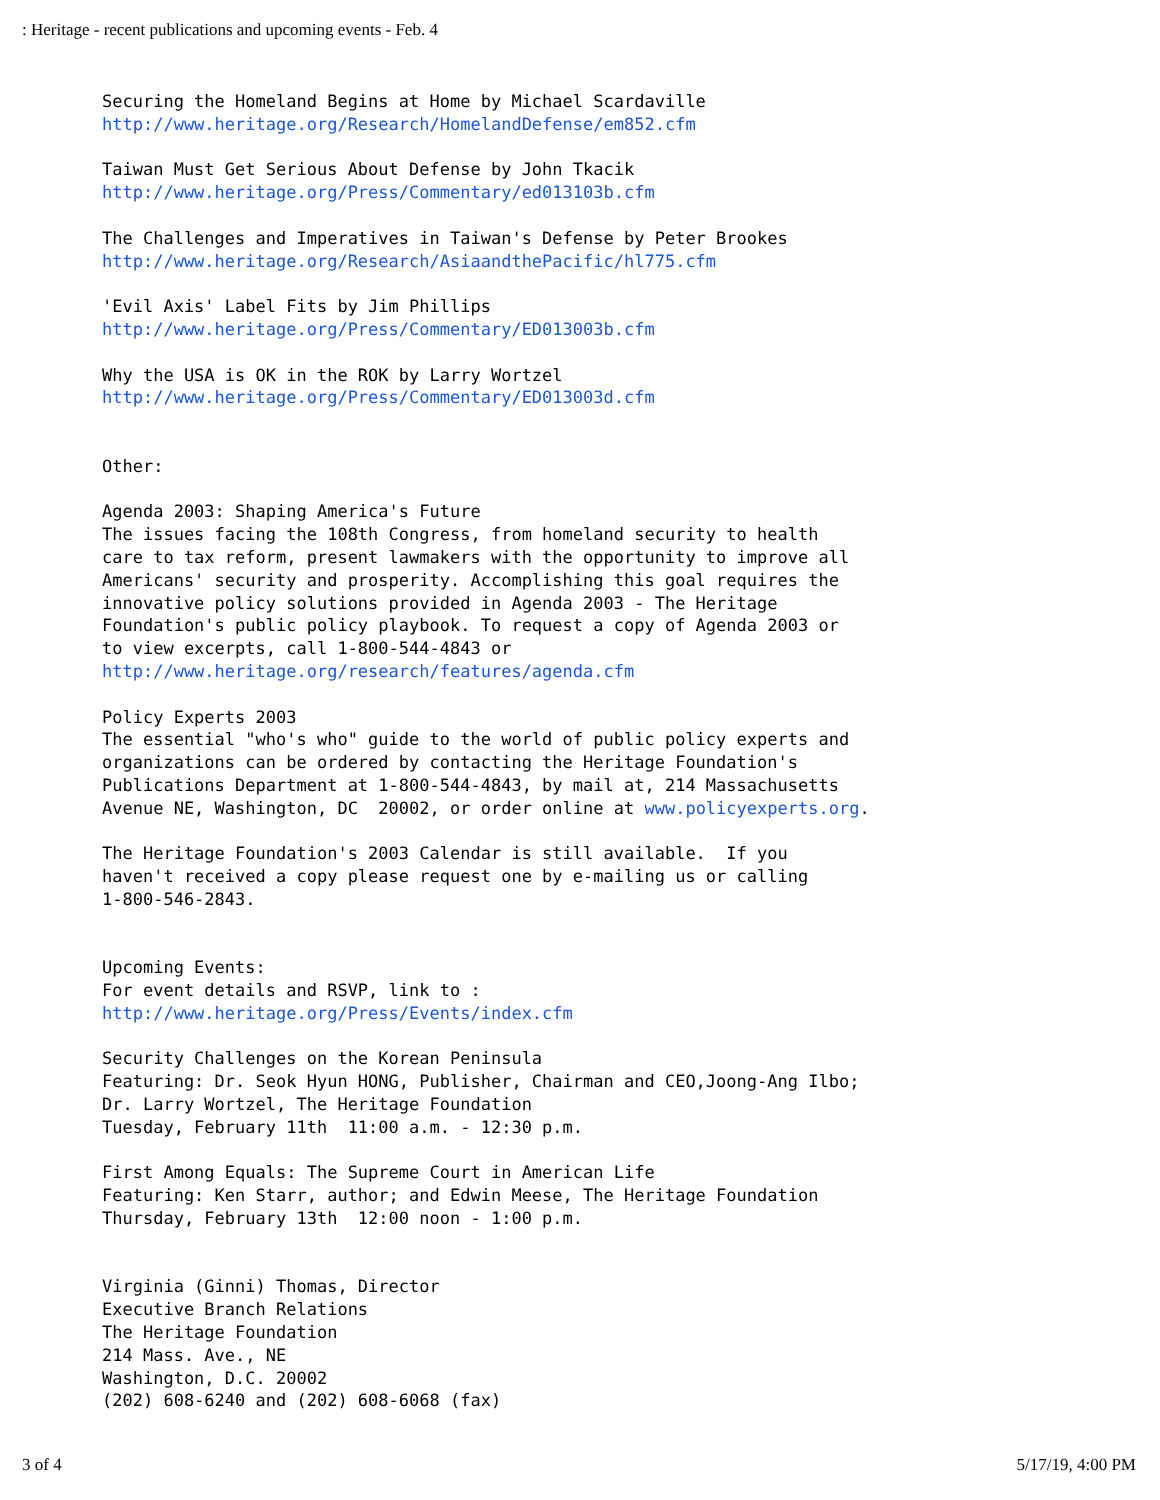: Heritage - recent publications and upcoming events - Feb. 4
Securing the Homeland Begins at Home by Michael Scardaville
http://www.heritage.org/Research/HomelandDefense/em852.cfm

Taiwan Must Get Serious About Defense by John Tkacik
http://www.heritage.org/Press/Commentary/ed013103b.cfm

The Challenges and Imperatives in Taiwan's Defense by Peter Brookes
http://www.heritage.org/Research/AsiaandthePacific/hl775.cfm

'Evil Axis' Label Fits by Jim Phillips
http://www.heritage.org/Press/Commentary/ED013003b.cfm

Why the USA is OK in the ROK by Larry Wortzel
http://www.heritage.org/Press/Commentary/ED013003d.cfm


Other:

Agenda 2003: Shaping America's Future
The issues facing the 108th Congress, from homeland security to health
care to tax reform, present lawmakers with the opportunity to improve all
Americans' security and prosperity. Accomplishing this goal requires the
innovative policy solutions provided in Agenda 2003 - The Heritage
Foundation's public policy playbook. To request a copy of Agenda 2003 or
to view excerpts, call 1-800-544-4843 or
http://www.heritage.org/research/features/agenda.cfm

Policy Experts 2003
The essential "who's who" guide to the world of public policy experts and
organizations can be ordered by contacting the Heritage Foundation's
Publications Department at 1-800-544-4843, by mail at, 214 Massachusetts
Avenue NE, Washington, DC  20002, or order online at www.policyexperts.org.

The Heritage Foundation's 2003 Calendar is still available.  If you
haven't received a copy please request one by e-mailing us or calling
1-800-546-2843.


Upcoming Events:
For event details and RSVP, link to :
http://www.heritage.org/Press/Events/index.cfm

Security Challenges on the Korean Peninsula
Featuring: Dr. Seok Hyun HONG, Publisher, Chairman and CEO,Joong-Ang Ilbo;
Dr. Larry Wortzel, The Heritage Foundation
Tuesday, February 11th  11:00 a.m. - 12:30 p.m.

First Among Equals: The Supreme Court in American Life
Featuring: Ken Starr, author; and Edwin Meese, The Heritage Foundation
Thursday, February 13th  12:00 noon - 1:00 p.m.


Virginia (Ginni) Thomas, Director
Executive Branch Relations
The Heritage Foundation
214 Mass. Ave., NE
Washington, D.C. 20002
(202) 608-6240 and (202) 608-6068 (fax)
3 of 4 5/17/19, 4:00 PM